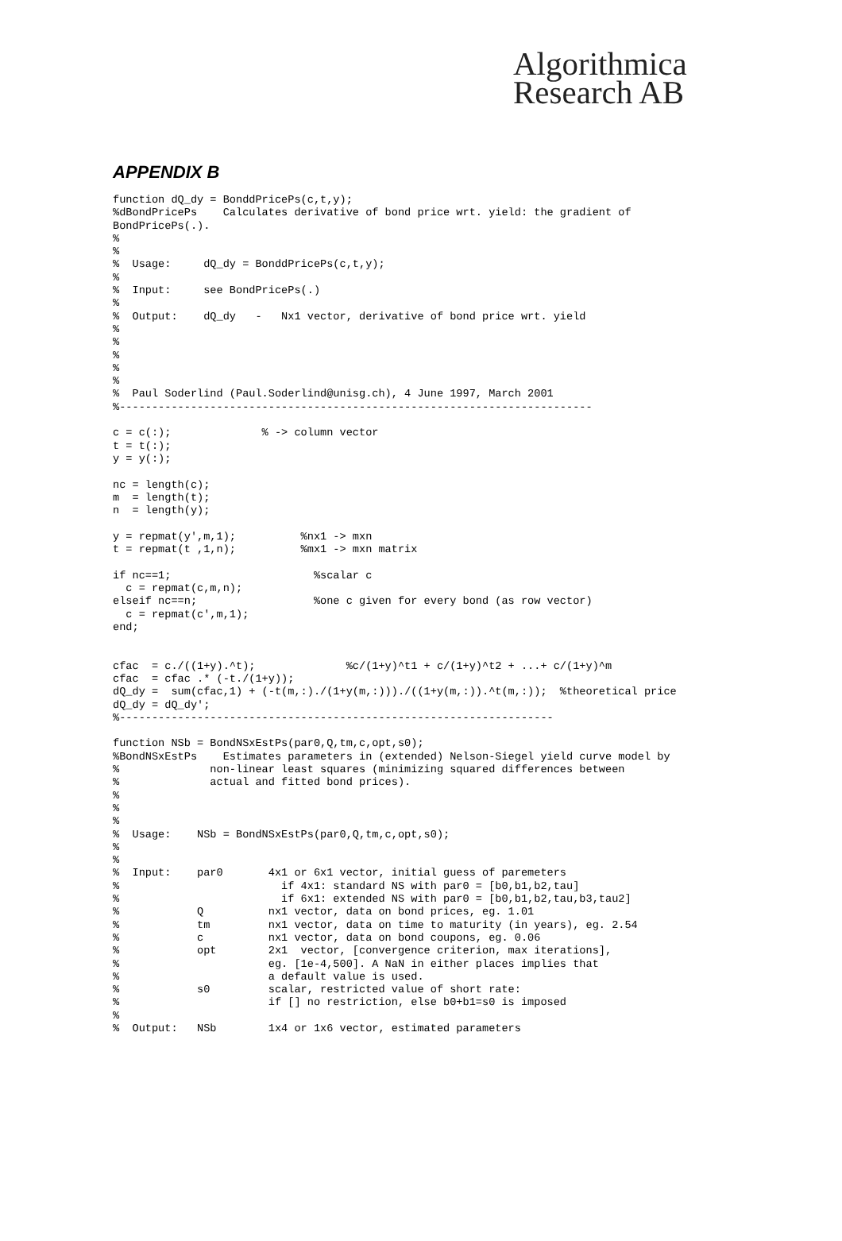Algorithmica
Research AB
APPENDIX B
function dQ_dy = BonddPricePs(c,t,y);
%dBondPricePs    Calculates derivative of bond price wrt. yield: the gradient of
BondPricePs(.).
%
%
%  Usage:     dQ_dy = BonddPricePs(c,t,y);
%
%  Input:     see BondPricePs(.)
%
%  Output:    dQ_dy   -   Nx1 vector, derivative of bond price wrt. yield
%
%
%
%
%
%  Paul Soderlind (Paul.Soderlind@unisg.ch), 4 June 1997, March 2001
%-------------------------------------------------------------------------

c = c(:);              % -> column vector
t = t(:);
y = y(:);

nc = length(c);
m  = length(t);
n  = length(y);

y = repmat(y',m,1);          %nx1 -> mxn
t = repmat(t ,1,n);          %mx1 -> mxn matrix

if nc==1;                      %scalar c
  c = repmat(c,m,n);
elseif nc==n;                  %one c given for every bond (as row vector)
  c = repmat(c',m,1);
end;


cfac  = c./((1+y).^t);              %c/(1+y)^t1 + c/(1+y)^t2 + ...+ c/(1+y)^m
cfac  = cfac .* (-t./(1+y));
dQ_dy =  sum(cfac,1) + (-t(m,:)./(1+y(m,:)))./((1+y(m,:)).^t(m,:));  %theoretical price
dQ_dy = dQ_dy';
%-------------------------------------------------------------------

function NSb = BondNSxEstPs(par0,Q,tm,c,opt,s0);
%BondNSxEstPs    Estimates parameters in (extended) Nelson-Siegel yield curve model by
%              non-linear least squares (minimizing squared differences between
%              actual and fitted bond prices).
%
%
%
%  Usage:    NSb = BondNSxEstPs(par0,Q,tm,c,opt,s0);
%
%
%  Input:    par0       4x1 or 6x1 vector, initial guess of paremeters
%                         if 4x1: standard NS with par0 = [b0,b1,b2,tau]
%                         if 6x1: extended NS with par0 = [b0,b1,b2,tau,b3,tau2]
%            Q          nx1 vector, data on bond prices, eg. 1.01
%            tm         nx1 vector, data on time to maturity (in years), eg. 2.54
%            c          nx1 vector, data on bond coupons, eg. 0.06
%            opt        2x1  vector, [convergence criterion, max iterations],
%                       eg. [1e-4,500]. A NaN in either places implies that
%                       a default value is used.
%            s0         scalar, restricted value of short rate:
%                       if [] no restriction, else b0+b1=s0 is imposed
%
%  Output:   NSb        1x4 or 1x6 vector, estimated parameters